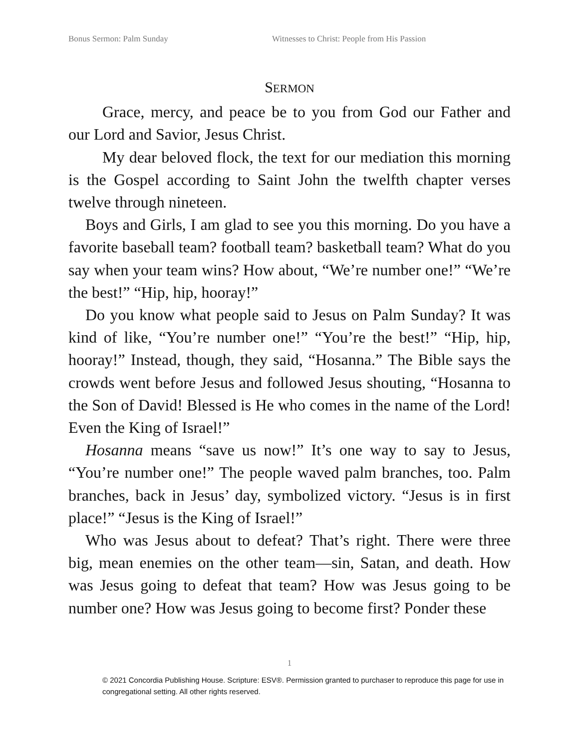Bonus Sermon: Palm Sunday Witnesses to Christ: People from His Passion
SERMON
Grace, mercy, and peace be to you from God our Father and our Lord and Savior, Jesus Christ.
My dear beloved flock, the text for our mediation this morning is the Gospel according to Saint John the twelfth chapter verses twelve through nineteen.
Boys and Girls, I am glad to see you this morning. Do you have a favorite baseball team? football team? basketball team? What do you say when your team wins? How about, “We’re number one!” “We’re the best!” “Hip, hip, hooray!”
Do you know what people said to Jesus on Palm Sunday? It was kind of like, “You’re number one!” “You’re the best!” “Hip, hip, hooray!” Instead, though, they said, “Hosanna.” The Bible says the crowds went before Jesus and followed Jesus shouting, “Hosanna to the Son of David! Blessed is He who comes in the name of the Lord! Even the King of Israel!”
Hosanna means “save us now!” It’s one way to say to Jesus, “You’re number one!” The people waved palm branches, too. Palm branches, back in Jesus’ day, symbolized victory. “Jesus is in first place!” “Jesus is the King of Israel!”
Who was Jesus about to defeat? That’s right. There were three big, mean enemies on the other team—sin, Satan, and death. How was Jesus going to defeat that team? How was Jesus going to be number one? How was Jesus going to become first? Ponder these
1
© 2021 Concordia Publishing House. Scripture: ESV®. Permission granted to purchaser to reproduce this page for use in congregational setting. All other rights reserved.